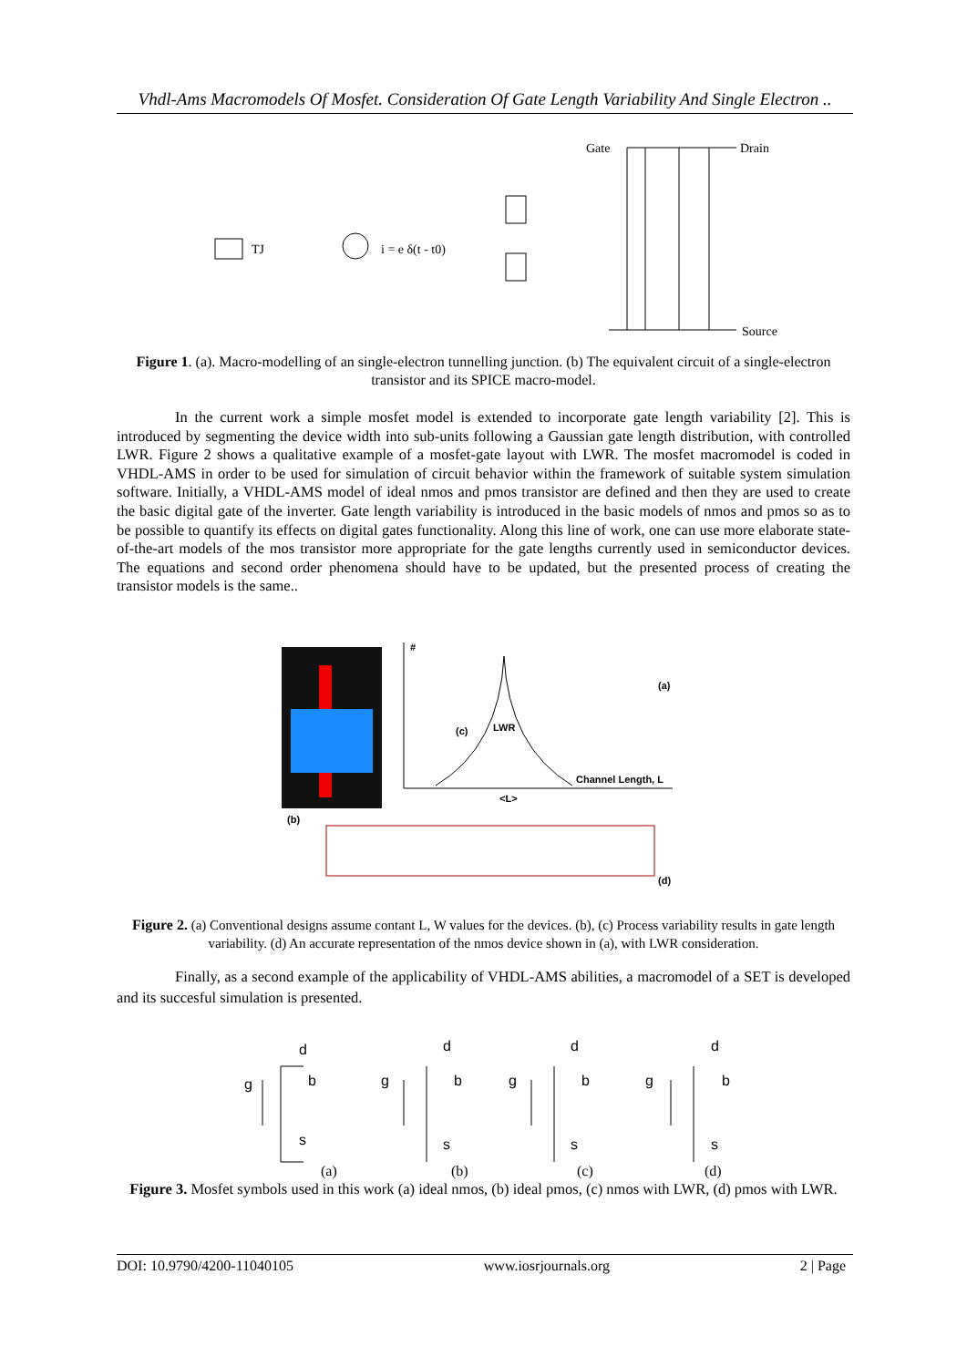Vhdl-Ams Macromodels Of Mosfet. Consideration Of Gate Length Variability And Single Electron ..
Gate
Drain
Source
i = e δ(t - t0)
TJ
Figure 1. (a). Macro-modelling of an single-electron tunnelling junction. (b) The equivalent circuit of a single-electron transistor and its SPICE macro-model.
In the current work a simple mosfet model is extended to incorporate gate length variability [2]. This is introduced by segmenting the device width into sub-units following a Gaussian gate length distribution, with controlled LWR. Figure 2 shows a qualitative example of a mosfet-gate layout with LWR. The mosfet macromodel is coded in VHDL-AMS in order to be used for simulation of circuit behavior within the framework of suitable system simulation software. Initially, a VHDL-AMS model of ideal nmos and pmos transistor are defined and then they are used to create the basic digital gate of the inverter. Gate length variability is introduced in the basic models of nmos and pmos so as to be possible to quantify its effects on digital gates functionality. Along this line of work, one can use more elaborate state-of-the-art models of the mos transistor more appropriate for the gate lengths currently used in semiconductor devices. The equations and second order phenomena should have to be updated, but the presented process of creating the transistor models is the same..
#
LWR
(c)
Channel Length, L
<L>
(a)
(b)
(d)
Figure 2. (a) Conventional designs assume contant L, W values for the devices. (b), (c) Process variability results in gate length variability. (d) An accurate representation of the nmos device shown in (a), with LWR consideration.
Finally, as a second example of the applicability of VHDL-AMS abilities, a macromodel of a SET is developed and its succesful simulation is presented.
g
d
b
s
g
d
b
s
g
d
b
s
g
d
b
s
(a)
(b)
(c)
(d)
Figure 3. Mosfet symbols used in this work (a) ideal nmos, (b) ideal pmos, (c) nmos with LWR, (d) pmos with LWR.
DOI: 10.9790/4200-11040105 www.iosrjournals.org 2 | Page